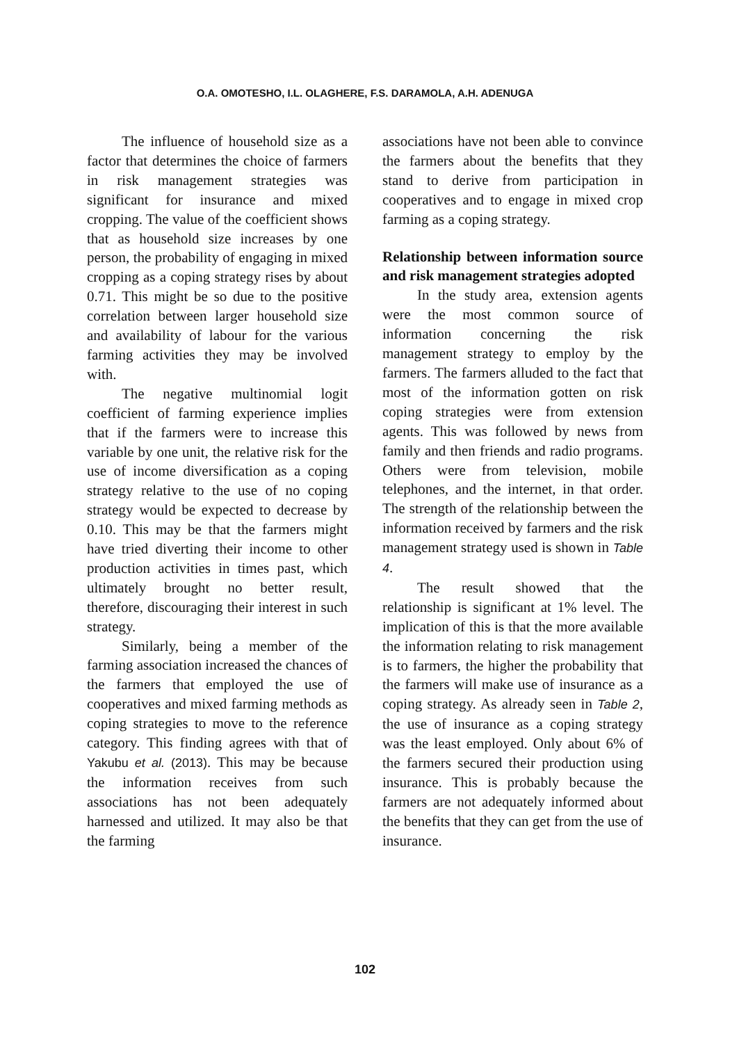O.A. OMOTESHO, I.L. OLAGHERE, F.S. DARAMOLA, A.H. ADENUGA
The influence of household size as a factor that determines the choice of farmers in risk management strategies was significant for insurance and mixed cropping. The value of the coefficient shows that as household size increases by one person, the probability of engaging in mixed cropping as a coping strategy rises by about 0.71. This might be so due to the positive correlation between larger household size and availability of labour for the various farming activities they may be involved with.
The negative multinomial logit coefficient of farming experience implies that if the farmers were to increase this variable by one unit, the relative risk for the use of income diversification as a coping strategy relative to the use of no coping strategy would be expected to decrease by 0.10. This may be that the farmers might have tried diverting their income to other production activities in times past, which ultimately brought no better result, therefore, discouraging their interest in such strategy.
Similarly, being a member of the farming association increased the chances of the farmers that employed the use of cooperatives and mixed farming methods as coping strategies to move to the reference category. This finding agrees with that of Yakubu et al. (2013). This may be because the information receives from such associations has not been adequately harnessed and utilized. It may also be that the farming
associations have not been able to convince the farmers about the benefits that they stand to derive from participation in cooperatives and to engage in mixed crop farming as a coping strategy.
Relationship between information source and risk management strategies adopted
In the study area, extension agents were the most common source of information concerning the risk management strategy to employ by the farmers. The farmers alluded to the fact that most of the information gotten on risk coping strategies were from extension agents. This was followed by news from family and then friends and radio programs. Others were from television, mobile telephones, and the internet, in that order. The strength of the relationship between the information received by farmers and the risk management strategy used is shown in Table 4.
The result showed that the relationship is significant at 1% level. The implication of this is that the more available the information relating to risk management is to farmers, the higher the probability that the farmers will make use of insurance as a coping strategy. As already seen in Table 2, the use of insurance as a coping strategy was the least employed. Only about 6% of the farmers secured their production using insurance. This is probably because the farmers are not adequately informed about the benefits that they can get from the use of insurance.
102